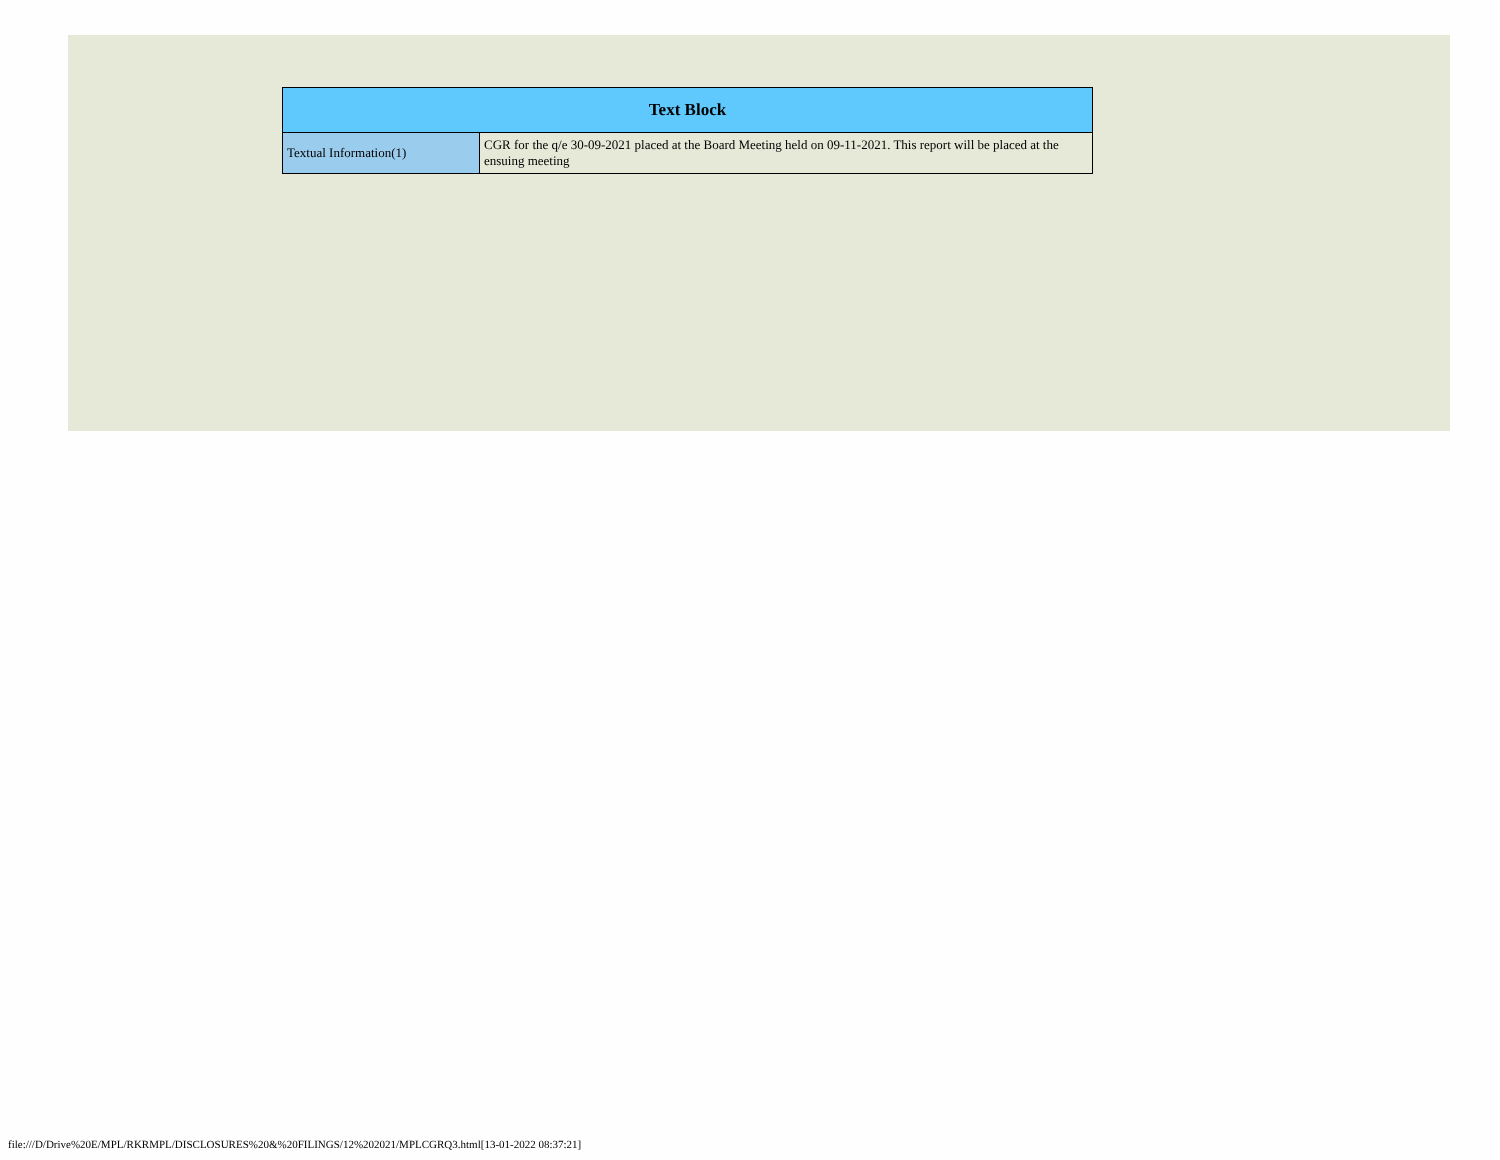| Text Block | |
| --- | --- |
| Textual Information(1) | CGR for the q/e 30-09-2021 placed at the Board Meeting held on 09-11-2021. This report will be placed at the ensuing meeting |
file:///D/Drive%20E/MPL/RKRMPL/DISCLOSURES%20&%20FILINGS/12%202021/MPLCGRQ3.html[13-01-2022 08:37:21]